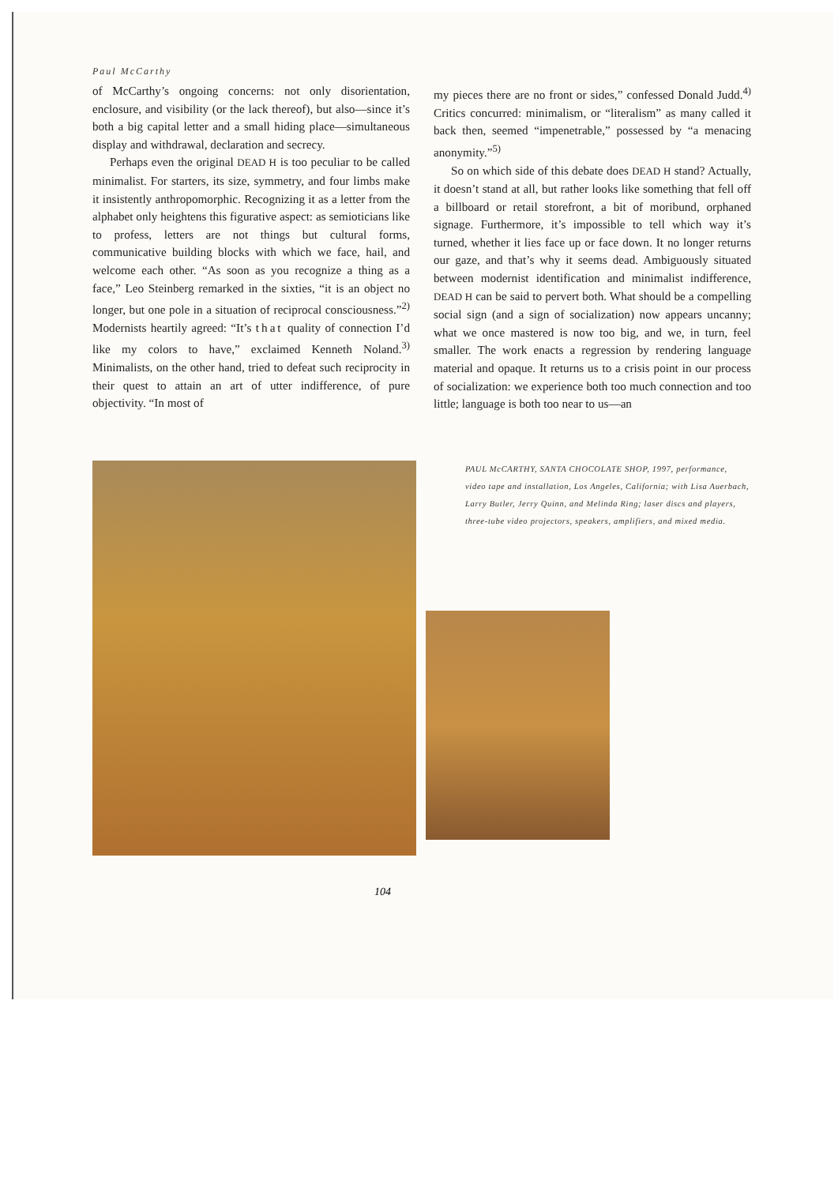Paul McCarthy
of McCarthy’s ongoing concerns: not only disorientation, enclosure, and visibility (or the lack thereof), but also—since it’s both a big capital letter and a small hiding place—simultaneous display and withdrawal, declaration and secrecy.
Perhaps even the original DEAD H is too peculiar to be called minimalist. For starters, its size, symmetry, and four limbs make it insistently anthropomorphic. Recognizing it as a letter from the alphabet only heightens this figurative aspect: as semioticians like to profess, letters are not things but cultural forms, communicative building blocks with which we face, hail, and welcome each other. “As soon as you recognize a thing as a face,” Leo Steinberg remarked in the sixties, “it is an object no longer, but one pole in a situation of reciprocal consciousness.”<sup>2)</sup> Modernists heartily agreed: “It’s that quality of connection I’d like my colors to have,” exclaimed Kenneth Noland.<sup>3)</sup> Minimalists, on the other hand, tried to defeat such reciprocity in their quest to attain an art of utter indifference, of pure objectivity. “In most of
my pieces there are no front or sides,” confessed Donald Judd.<sup>4)</sup> Critics concurred: minimalism, or “literalism” as many called it back then, seemed “impenetrable,” possessed by “a menacing anonymity.”<sup>5)</sup>
So on which side of this debate does DEAD H stand? Actually, it doesn’t stand at all, but rather looks like something that fell off a billboard or retail storefront, a bit of moribund, orphaned signage. Furthermore, it’s impossible to tell which way it’s turned, whether it lies face up or face down. It no longer returns our gaze, and that’s why it seems dead. Ambiguously situated between modernist identification and minimalist indifference, DEAD H can be said to pervert both. What should be a compelling social sign (and a sign of socialization) now appears uncanny; what we once mastered is now too big, and we, in turn, feel smaller. The work enacts a regression by rendering language material and opaque. It returns us to a crisis point in our process of socialization: we experience both too much connection and too little; language is both too near to us—an
PAUL McCARTHY, SANTA CHOCOLATE SHOP, 1997, performance, video tape and installation, Los Angeles, California; with Lisa Auerbach, Larry Butler, Jerry Quinn, and Melinda Ring; laser discs and players, three-tube video projectors, speakers, amplifiers, and mixed media.
104